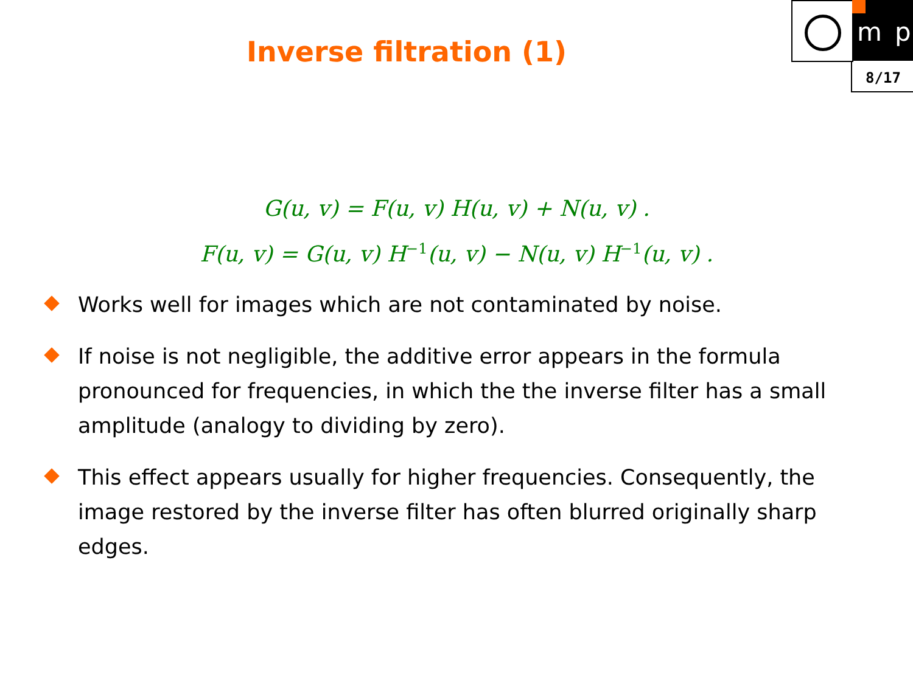m p
8/17
Inverse filtration (1)
G(u, v) = F(u, v) H(u, v) + N(u, v) .
F(u, v) = G(u, v) H<sup>−1</sup>(u, v) − N(u, v) H<sup>−1</sup>(u, v) .
Works well for images which are not contaminated by noise.
If noise is not negligible, the additive error appears in the formula pronounced for frequencies, in which the the inverse filter has a small amplitude (analogy to dividing by zero).
This effect appears usually for higher frequencies. Consequently, the image restored by the inverse filter has often blurred originally sharp edges.